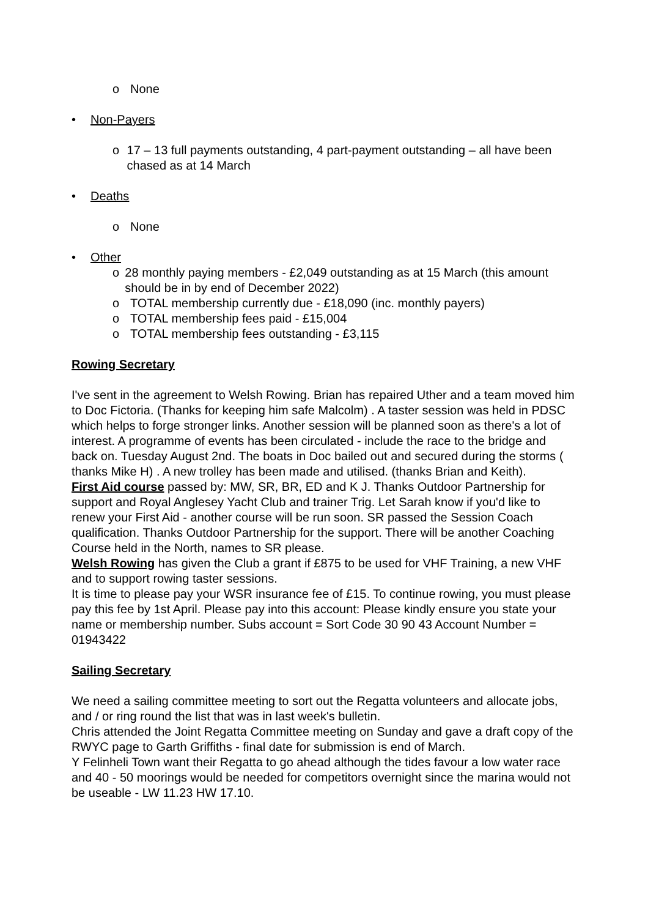o None
• Non-Payers
o 17 – 13 full payments outstanding, 4 part-payment outstanding – all have been chased as at 14 March
• Deaths
o None
• Other
o 28 monthly paying members - £2,049 outstanding as at 15 March (this amount should be in by end of December 2022)
o TOTAL membership currently due - £18,090 (inc. monthly payers)
o TOTAL membership fees paid - £15,004
o TOTAL membership fees outstanding - £3,115
Rowing Secretary
I've sent in the agreement to Welsh Rowing. Brian has repaired Uther and a team moved him to Doc Fictoria. (Thanks for keeping him safe Malcolm) . A taster session was held in PDSC which helps to forge stronger links. Another session will be planned soon as there's a lot of interest. A programme of events has been circulated - include the race to the bridge and back on. Tuesday August 2nd. The boats in Doc bailed out and secured during the storms ( thanks Mike H) . A new trolley has been made and utilised. (thanks Brian and Keith).
First Aid course passed by: MW, SR, BR, ED and K J. Thanks Outdoor Partnership for support and Royal Anglesey Yacht Club and trainer Trig. Let Sarah know if you'd like to renew your First Aid - another course will be run soon. SR passed the Session Coach qualification. Thanks Outdoor Partnership for the support. There will be another Coaching Course held in the North, names to SR please.
Welsh Rowing has given the Club a grant if £875 to be used for VHF Training, a new VHF and to support rowing taster sessions.
It is time to please pay your WSR insurance fee of £15. To continue rowing, you must please pay this fee by 1st April. Please pay into this account: Please kindly ensure you state your name or membership number. Subs account = Sort Code 30 90 43 Account Number = 01943422
Sailing Secretary
We need a sailing committee meeting to sort out the Regatta volunteers and allocate jobs, and / or ring round the list that was in last week's bulletin.
Chris attended the Joint Regatta Committee meeting on Sunday and gave a draft copy of the RWYC page to Garth Griffiths - final date for submission is end of March.
Y Felinheli Town want their Regatta to go ahead although the tides favour a low water race and 40 - 50 moorings would be needed for competitors overnight since the marina would not be useable - LW 11.23 HW 17.10.